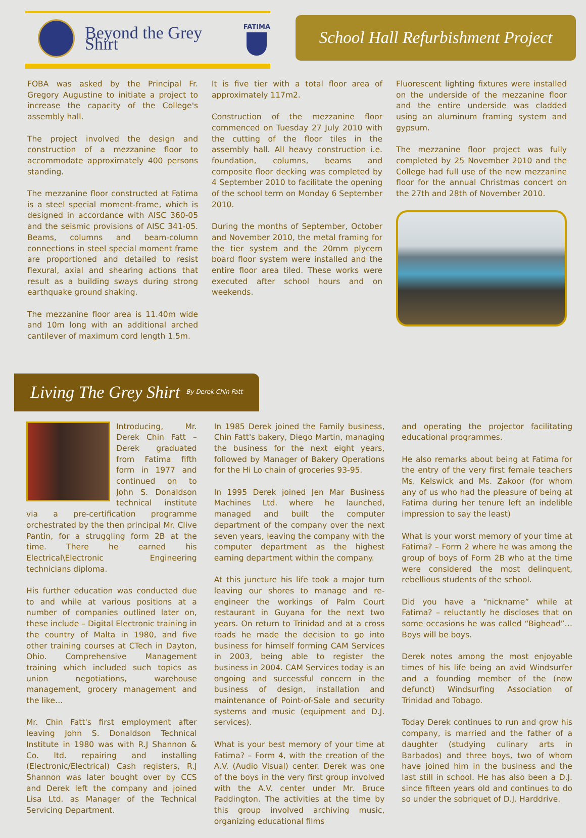Beyond the Grey Shirt
FATIMA
School Hall Refurbishment Project
FOBA was asked by the Principal Fr. Gregory Augustine to initiate a project to increase the capacity of the College's assembly hall.
The project involved the design and construction of a mezzanine floor to accommodate approximately 400 persons standing.
The mezzanine floor constructed at Fatima is a steel special moment-frame, which is designed in accordance with AISC 360-05 and the seismic provisions of AISC 341-05. Beams, columns and beam-column connections in steel special moment frame are proportioned and detailed to resist flexural, axial and shearing actions that result as a building sways during strong earthquake ground shaking.
The mezzanine floor area is 11.40m wide and 10m long with an additional arched cantilever of maximum cord length 1.5m.
It is five tier with a total floor area of approximately 117m2.
Construction of the mezzanine floor commenced on Tuesday 27 July 2010 with the cutting of the floor tiles in the assembly hall. All heavy construction i.e. foundation, columns, beams and composite floor decking was completed by 4 September 2010 to facilitate the opening of the school term on Monday 6 September 2010.
During the months of September, October and November 2010, the metal framing for the tier system and the 20mm plycem board floor system were installed and the entire floor area tiled. These works were executed after school hours and on weekends.
Fluorescent lighting fixtures were installed on the underside of the mezzanine floor and the entire underside was cladded using an aluminum framing system and gypsum.
The mezzanine floor project was fully completed by 25 November 2010 and the College had full use of the new mezzanine floor for the annual Christmas concert on the 27th and 28th of November 2010.
Living The Grey Shirt By Derek Chin Fatt
Introducing, Mr. Derek Chin Fatt – Derek graduated from Fatima fifth form in 1977 and continued on to John S. Donaldson technical institute via a pre-certification programme orchestrated by the then principal Mr. Clive Pantin, for a struggling form 2B at the time. There he earned his Electrical\Electronic Engineering technicians diploma.
His further education was conducted due to and while at various positions at a number of companies outlined later on, these include – Digital Electronic training in the country of Malta in 1980, and five other training courses at CTech in Dayton, Ohio. Comprehensive Management training which included such topics as union negotiations, warehouse management, grocery management and the like…
Mr. Chin Fatt's first employment after leaving John S. Donaldson Technical Institute in 1980 was with R.J Shannon & Co. ltd. repairing and installing (Electronic/Electrical) Cash registers, R.J Shannon was later bought over by CCS and Derek left the company and joined Lisa Ltd. as Manager of the Technical Servicing Department.
In 1985 Derek joined the Family business, Chin Fatt's bakery, Diego Martin, managing the business for the next eight years, followed by Manager of Bakery Operations for the Hi Lo chain of groceries 93-95.
In 1995 Derek joined Jen Mar Business Machines Ltd. where he launched, managed and built the computer department of the company over the next seven years, leaving the company with the computer department as the highest earning department within the company.
At this juncture his life took a major turn leaving our shores to manage and re-engineer the workings of Palm Court restaurant in Guyana for the next two years. On return to Trinidad and at a cross roads he made the decision to go into business for himself forming CAM Services in 2003, being able to register the business in 2004. CAM Services today is an ongoing and successful concern in the business of design, installation and maintenance of Point-of-Sale and security systems and music (equipment and D.J. services).
What is your best memory of your time at Fatima? – Form 4, with the creation of the A.V. (Audio Visual) center. Derek was one of the boys in the very first group involved with the A.V. center under Mr. Bruce Paddington. The activities at the time by this group involved archiving music, organizing educational films
and operating the projector facilitating educational programmes.
He also remarks about being at Fatima for the entry of the very first female teachers Ms. Kelswick and Ms. Zakoor (for whom any of us who had the pleasure of being at Fatima during her tenure left an indelible impression to say the least)
What is your worst memory of your time at Fatima? – Form 2 where he was among the group of boys of Form 2B who at the time were considered the most delinquent, rebellious students of the school.
Did you have a “nickname” while at Fatima? – reluctantly he discloses that on some occasions he was called “Bighead”… Boys will be boys.
Derek notes among the most enjoyable times of his life being an avid Windsurfer and a founding member of the (now defunct) Windsurfing Association of Trinidad and Tobago.
Today Derek continues to run and grow his company, is married and the father of a daughter (studying culinary arts in Barbados) and three boys, two of whom have joined him in the business and the last still in school. He has also been a D.J. since fifteen years old and continues to do so under the sobriquet of D.J. Harddrive.